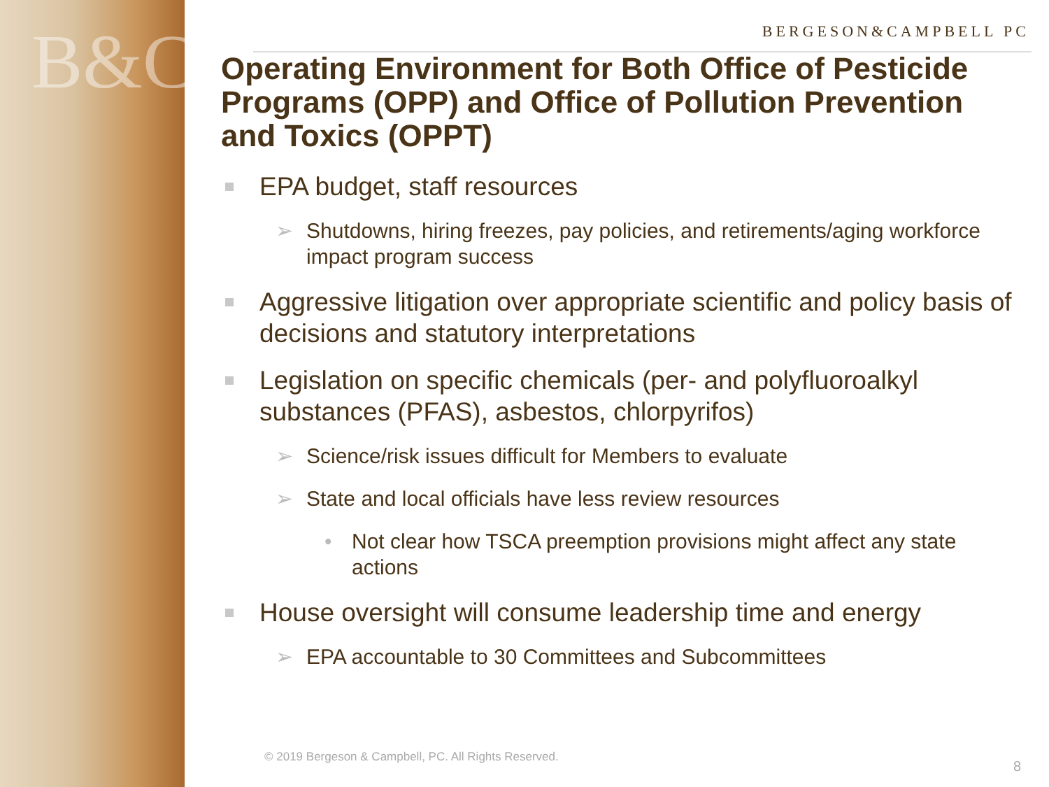B&C
BERGESON&CAMPBELL PC
Operating Environment for Both Office of Pesticide Programs (OPP) and Office of Pollution Prevention and Toxics (OPPT)
EPA budget, staff resources
➢ Shutdowns, hiring freezes, pay policies, and retirements/aging workforce impact program success
Aggressive litigation over appropriate scientific and policy basis of decisions and statutory interpretations
Legislation on specific chemicals (per- and polyfluoroalkyl substances (PFAS), asbestos, chlorpyrifos)
➢ Science/risk issues difficult for Members to evaluate
➢ State and local officials have less review resources
• Not clear how TSCA preemption provisions might affect any state actions
House oversight will consume leadership time and energy
➢ EPA accountable to 30 Committees and Subcommittees
© 2019 Bergeson & Campbell, PC. All Rights Reserved.
8